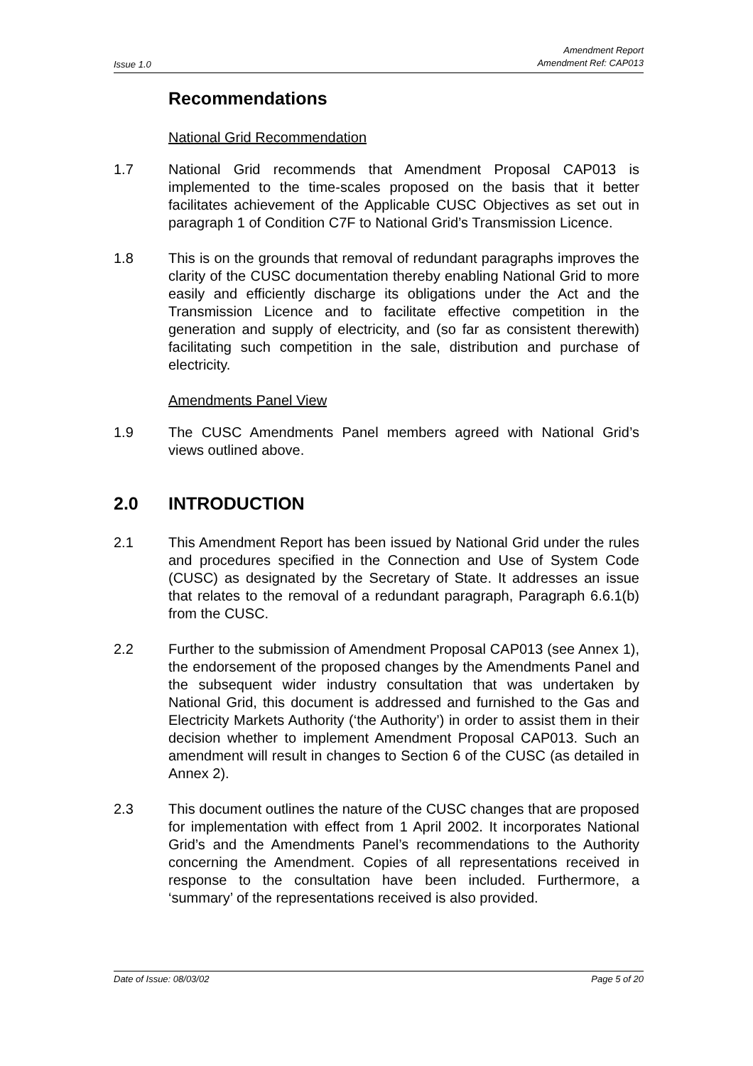Issue 1.0 Amendment Report
Amendment Ref: CAP013
Recommendations
National Grid Recommendation
1.7 National Grid recommends that Amendment Proposal CAP013 is implemented to the time-scales proposed on the basis that it better facilitates achievement of the Applicable CUSC Objectives as set out in paragraph 1 of Condition C7F to National Grid’s Transmission Licence.
1.8 This is on the grounds that removal of redundant paragraphs improves the clarity of the CUSC documentation thereby enabling National Grid to more easily and efficiently discharge its obligations under the Act and the Transmission Licence and to facilitate effective competition in the generation and supply of electricity, and (so far as consistent therewith) facilitating such competition in the sale, distribution and purchase of electricity.
Amendments Panel View
1.9 The CUSC Amendments Panel members agreed with National Grid’s views outlined above.
2.0 INTRODUCTION
2.1 This Amendment Report has been issued by National Grid under the rules and procedures specified in the Connection and Use of System Code (CUSC) as designated by the Secretary of State. It addresses an issue that relates to the removal of a redundant paragraph, Paragraph 6.6.1(b) from the CUSC.
2.2 Further to the submission of Amendment Proposal CAP013 (see Annex 1), the endorsement of the proposed changes by the Amendments Panel and the subsequent wider industry consultation that was undertaken by National Grid, this document is addressed and furnished to the Gas and Electricity Markets Authority (‘the Authority’) in order to assist them in their decision whether to implement Amendment Proposal CAP013. Such an amendment will result in changes to Section 6 of the CUSC (as detailed in Annex 2).
2.3 This document outlines the nature of the CUSC changes that are proposed for implementation with effect from 1 April 2002. It incorporates National Grid’s and the Amendments Panel’s recommendations to the Authority concerning the Amendment. Copies of all representations received in response to the consultation have been included. Furthermore, a ‘summary’ of the representations received is also provided.
Date of Issue: 08/03/02 Page 5 of 20